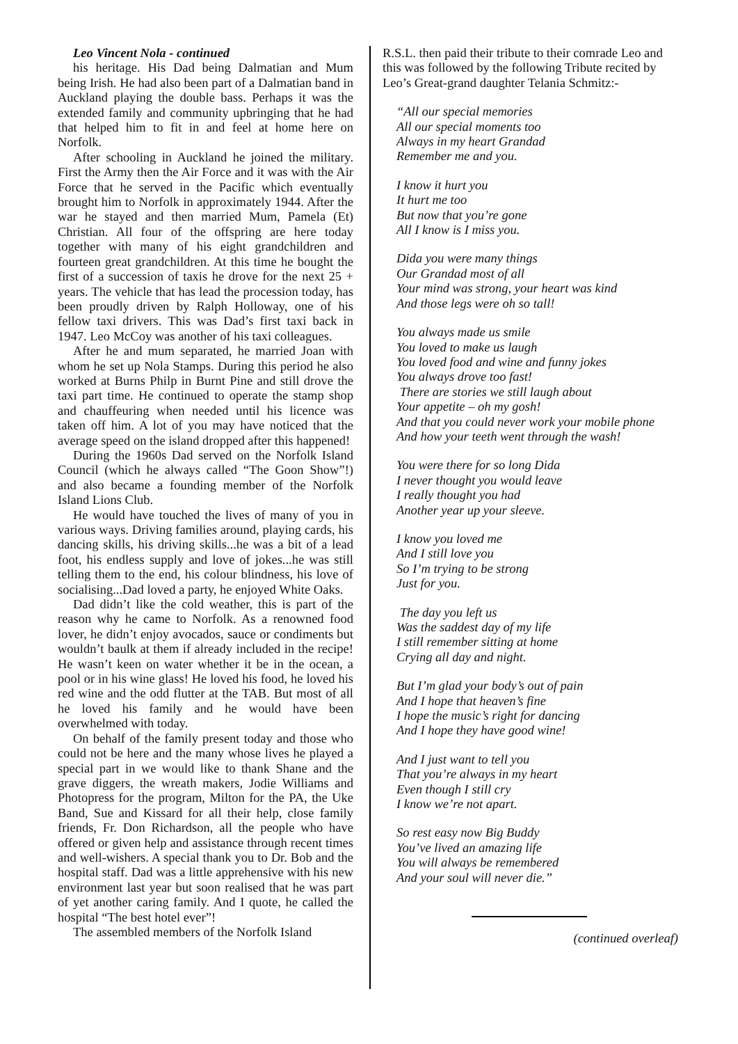Leo Vincent Nola - continued
his heritage. His Dad being Dalmatian and Mum being Irish. He had also been part of a Dalmatian band in Auckland playing the double bass. Perhaps it was the extended family and community upbringing that he had that helped him to fit in and feel at home here on Norfolk.
After schooling in Auckland he joined the military. First the Army then the Air Force and it was with the Air Force that he served in the Pacific which eventually brought him to Norfolk in approximately 1944. After the war he stayed and then married Mum, Pamela (Et) Christian. All four of the offspring are here today together with many of his eight grandchildren and fourteen great grandchildren. At this time he bought the first of a succession of taxis he drove for the next 25 + years. The vehicle that has lead the procession today, has been proudly driven by Ralph Holloway, one of his fellow taxi drivers. This was Dad’s first taxi back in 1947. Leo McCoy was another of his taxi colleagues.
After he and mum separated, he married Joan with whom he set up Nola Stamps. During this period he also worked at Burns Philp in Burnt Pine and still drove the taxi part time. He continued to operate the stamp shop and chauffeuring when needed until his licence was taken off him. A lot of you may have noticed that the average speed on the island dropped after this happened!
During the 1960s Dad served on the Norfolk Island Council (which he always called “The Goon Show”!) and also became a founding member of the Norfolk Island Lions Club.
He would have touched the lives of many of you in various ways. Driving families around, playing cards, his dancing skills, his driving skills...he was a bit of a lead foot, his endless supply and love of jokes...he was still telling them to the end, his colour blindness, his love of socialising...Dad loved a party, he enjoyed White Oaks.
Dad didn’t like the cold weather, this is part of the reason why he came to Norfolk. As a renowned food lover, he didn’t enjoy avocados, sauce or condiments but wouldn’t baulk at them if already included in the recipe! He wasn’t keen on water whether it be in the ocean, a pool or in his wine glass! He loved his food, he loved his red wine and the odd flutter at the TAB. But most of all he loved his family and he would have been overwhelmed with today.
On behalf of the family present today and those who could not be here and the many whose lives he played a special part in we would like to thank Shane and the grave diggers, the wreath makers, Jodie Williams and Photopress for the program, Milton for the PA, the Uke Band, Sue and Kissard for all their help, close family friends, Fr. Don Richardson, all the people who have offered or given help and assistance through recent times and well-wishers. A special thank you to Dr. Bob and the hospital staff. Dad was a little apprehensive with his new environment last year but soon realised that he was part of yet another caring family. And I quote, he called the hospital “The best hotel ever”!
The assembled members of the Norfolk Island
R.S.L. then paid their tribute to their comrade Leo and this was followed by the following Tribute recited by Leo’s Great-grand daughter Telania Schmitz:-
“All our special memories
All our special moments too
Always in my heart Grandad
Remember me and you.
I know it hurt you
It hurt me too
But now that you’re gone
All I know is I miss you.
Dida you were many things
Our Grandad most of all
Your mind was strong, your heart was kind
And those legs were oh so tall!
You always made us smile
You loved to make us laugh
You loved food and wine and funny jokes
You always drove too fast!
There are stories we still laugh about
Your appetite – oh my gosh!
And that you could never work your mobile phone
And how your teeth went through the wash!
You were there for so long Dida
I never thought you would leave
I really thought you had
Another year up your sleeve.
I know you loved me
And I still love you
So I’m trying to be strong
Just for you.
The day you left us
Was the saddest day of my life
I still remember sitting at home
Crying all day and night.
But I’m glad your body’s out of pain
And I hope that heaven’s fine
I hope the music’s right for dancing
And I hope they have good wine!
And I just want to tell you
That you’re always in my heart
Even though I still cry
I know we’re not apart.
So rest easy now Big Buddy
You’ve lived an amazing life
You will always be remembered
And your soul will never die.”
(continued overleaf)